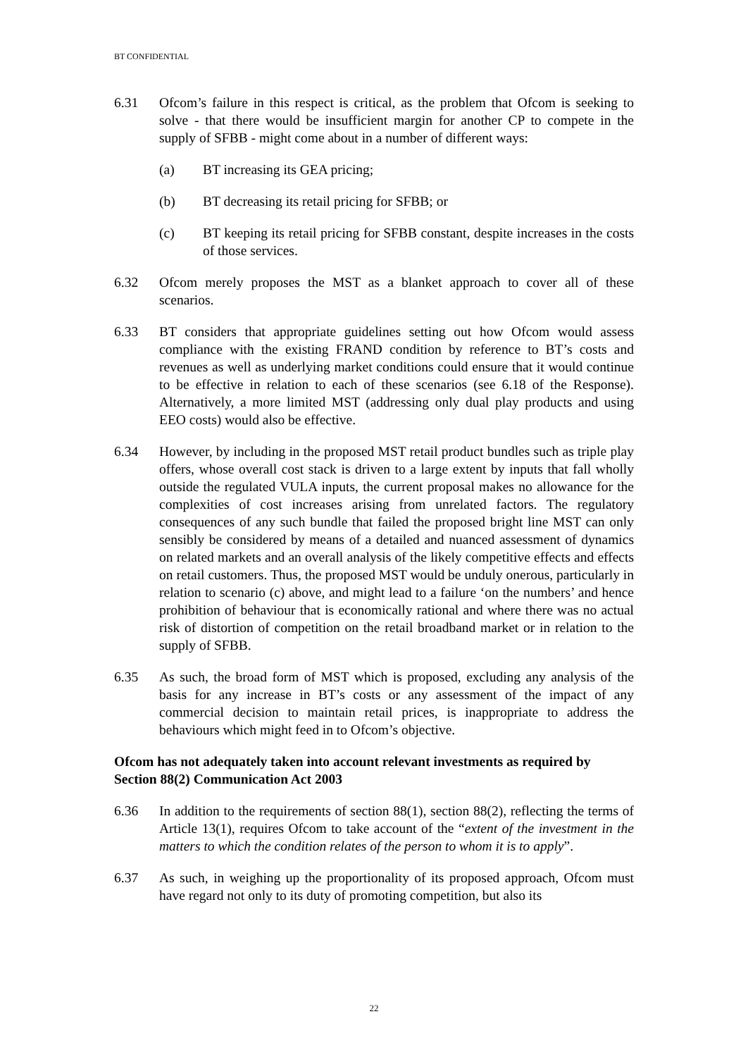BT CONFIDENTIAL
6.31 Ofcom’s failure in this respect is critical, as the problem that Ofcom is seeking to solve - that there would be insufficient margin for another CP to compete in the supply of SFBB - might come about in a number of different ways:
(a) BT increasing its GEA pricing;
(b) BT decreasing its retail pricing for SFBB; or
(c) BT keeping its retail pricing for SFBB constant, despite increases in the costs of those services.
6.32 Ofcom merely proposes the MST as a blanket approach to cover all of these scenarios.
6.33 BT considers that appropriate guidelines setting out how Ofcom would assess compliance with the existing FRAND condition by reference to BT’s costs and revenues as well as underlying market conditions could ensure that it would continue to be effective in relation to each of these scenarios (see 6.18 of the Response). Alternatively, a more limited MST (addressing only dual play products and using EEO costs) would also be effective.
6.34 However, by including in the proposed MST retail product bundles such as triple play offers, whose overall cost stack is driven to a large extent by inputs that fall wholly outside the regulated VULA inputs, the current proposal makes no allowance for the complexities of cost increases arising from unrelated factors. The regulatory consequences of any such bundle that failed the proposed bright line MST can only sensibly be considered by means of a detailed and nuanced assessment of dynamics on related markets and an overall analysis of the likely competitive effects and effects on retail customers. Thus, the proposed MST would be unduly onerous, particularly in relation to scenario (c) above, and might lead to a failure ‘on the numbers’ and hence prohibition of behaviour that is economically rational and where there was no actual risk of distortion of competition on the retail broadband market or in relation to the supply of SFBB.
6.35 As such, the broad form of MST which is proposed, excluding any analysis of the basis for any increase in BT’s costs or any assessment of the impact of any commercial decision to maintain retail prices, is inappropriate to address the behaviours which might feed in to Ofcom’s objective.
Ofcom has not adequately taken into account relevant investments as required by Section 88(2) Communication Act 2003
6.36 In addition to the requirements of section 88(1), section 88(2), reflecting the terms of Article 13(1), requires Ofcom to take account of the “extent of the investment in the matters to which the condition relates of the person to whom it is to apply”.
6.37 As such, in weighing up the proportionality of its proposed approach, Ofcom must have regard not only to its duty of promoting competition, but also its
22